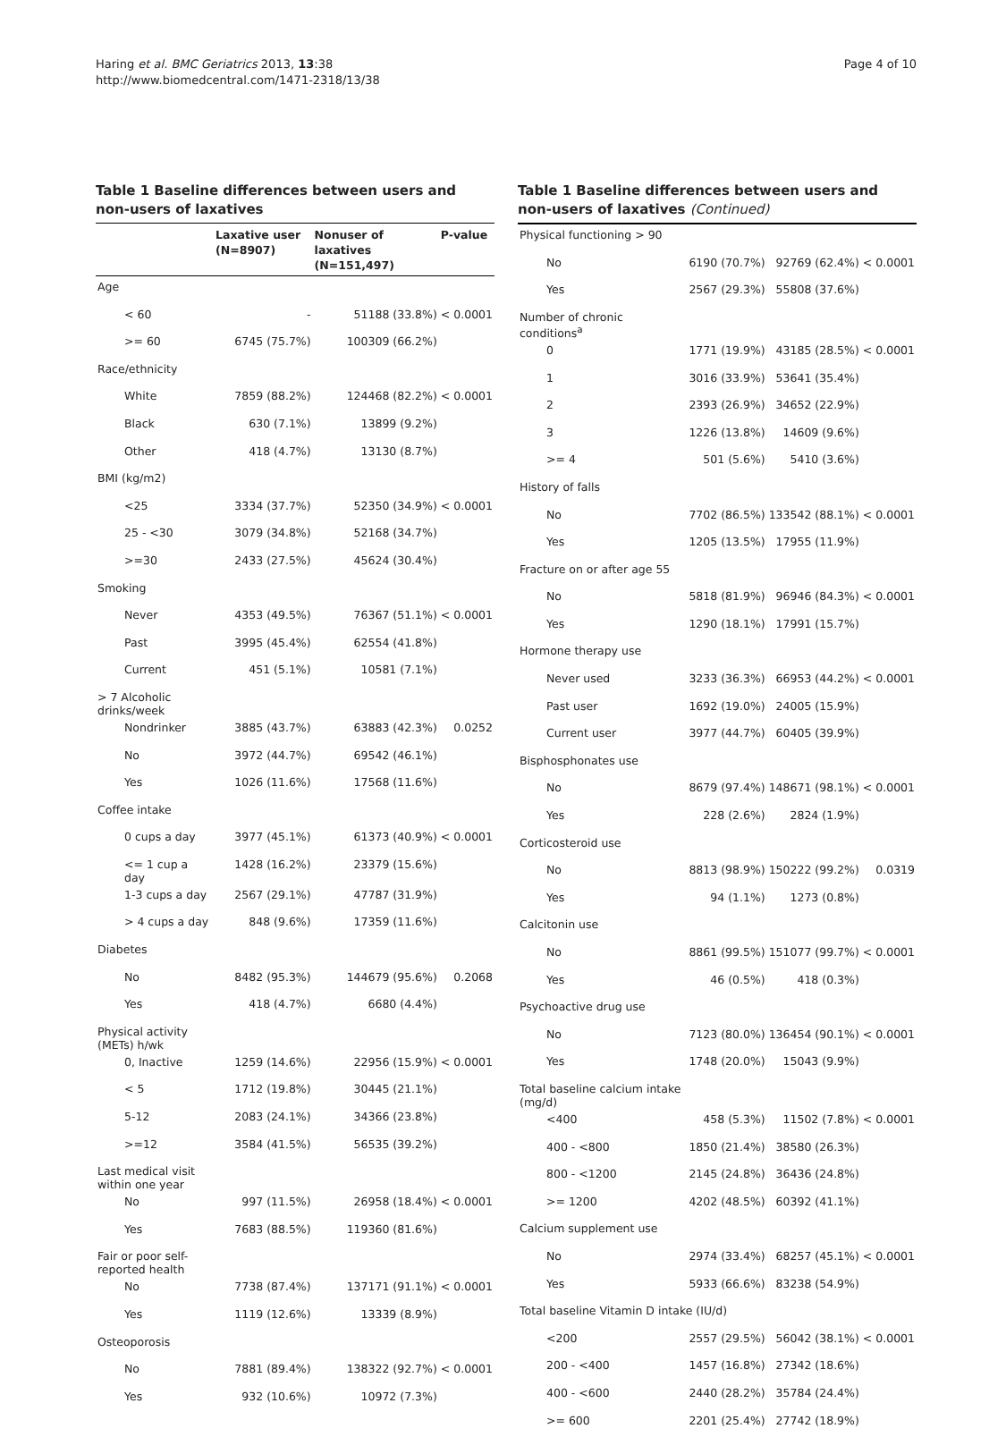Haring et al. BMC Geriatrics 2013, 13:38
http://www.biomedcentral.com/1471-2318/13/38
Page 4 of 10
Table 1 Baseline differences between users and non-users of laxatives
| | Laxative user (N=8907) | Nonuser of laxatives (N=151,497) | P-value |
| --- | --- | --- | --- |
| Age | | | |
| < 60 | - | 51188 (33.8%) | < 0.0001 |
| >= 60 | 6745 (75.7%) | 100309 (66.2%) | |
| Race/ethnicity | | | |
| White | 7859 (88.2%) | 124468 (82.2%) | < 0.0001 |
| Black | 630 (7.1%) | 13899 (9.2%) | |
| Other | 418 (4.7%) | 13130 (8.7%) | |
| BMI (kg/m2) | | | |
| <25 | 3334 (37.7%) | 52350 (34.9%) | < 0.0001 |
| 25 - <30 | 3079 (34.8%) | 52168 (34.7%) | |
| >=30 | 2433 (27.5%) | 45624 (30.4%) | |
| Smoking | | | |
| Never | 4353 (49.5%) | 76367 (51.1%) | < 0.0001 |
| Past | 3995 (45.4%) | 62554 (41.8%) | |
| Current | 451 (5.1%) | 10581 (7.1%) | |
| > 7 Alcoholic drinks/week | | | |
| Nondrinker | 3885 (43.7%) | 63883 (42.3%) | 0.0252 |
| No | 3972 (44.7%) | 69542 (46.1%) | |
| Yes | 1026 (11.6%) | 17568 (11.6%) | |
| Coffee intake | | | |
| 0 cups a day | 3977 (45.1%) | 61373 (40.9%) | < 0.0001 |
| <= 1 cup a day | 1428 (16.2%) | 23379 (15.6%) | |
| 1-3 cups a day | 2567 (29.1%) | 47787 (31.9%) | |
| > 4 cups a day | 848 (9.6%) | 17359 (11.6%) | |
| Diabetes | | | |
| No | 8482 (95.3%) | 144679 (95.6%) | 0.2068 |
| Yes | 418 (4.7%) | 6680 (4.4%) | |
| Physical activity (METs) h/wk | | | |
| 0, Inactive | 1259 (14.6%) | 22956 (15.9%) | < 0.0001 |
| < 5 | 1712 (19.8%) | 30445 (21.1%) | |
| 5-12 | 2083 (24.1%) | 34366 (23.8%) | |
| >=12 | 3584 (41.5%) | 56535 (39.2%) | |
| Last medical visit within one year | | | |
| No | 997 (11.5%) | 26958 (18.4%) | < 0.0001 |
| Yes | 7683 (88.5%) | 119360 (81.6%) | |
| Fair or poor self-reported health | | | |
| No | 7738 (87.4%) | 137171 (91.1%) | < 0.0001 |
| Yes | 1119 (12.6%) | 13339 (8.9%) | |
| Osteoporosis | | | |
| No | 7881 (89.4%) | 138322 (92.7%) | < 0.0001 |
| Yes | 932 (10.6%) | 10972 (7.3%) | |
Table 1 Baseline differences between users and non-users of laxatives (Continued)
| Physical functioning > 90 | | | |
| No | 6190 (70.7%) | 92769 (62.4%) | < 0.0001 |
| Yes | 2567 (29.3%) | 55808 (37.6%) | |
| Number of chronic conditions<sup>a</sup> | | | |
| 0 | 1771 (19.9%) | 43185 (28.5%) | < 0.0001 |
| 1 | 3016 (33.9%) | 53641 (35.4%) | |
| 2 | 2393 (26.9%) | 34652 (22.9%) | |
| 3 | 1226 (13.8%) | 14609 (9.6%) | |
| >= 4 | 501 (5.6%) | 5410 (3.6%) | |
| History of falls | | | |
| No | 7702 (86.5%) | 133542 (88.1%) | < 0.0001 |
| Yes | 1205 (13.5%) | 17955 (11.9%) | |
| Fracture on or after age 55 | | | |
| No | 5818 (81.9%) | 96946 (84.3%) | < 0.0001 |
| Yes | 1290 (18.1%) | 17991 (15.7%) | |
| Hormone therapy use | | | |
| Never used | 3233 (36.3%) | 66953 (44.2%) | < 0.0001 |
| Past user | 1692 (19.0%) | 24005 (15.9%) | |
| Current user | 3977 (44.7%) | 60405 (39.9%) | |
| Bisphosphonates use | | | |
| No | 8679 (97.4%) | 148671 (98.1%) | < 0.0001 |
| Yes | 228 (2.6%) | 2824 (1.9%) | |
| Corticosteroid use | | | |
| No | 8813 (98.9%) | 150222 (99.2%) | 0.0319 |
| Yes | 94 (1.1%) | 1273 (0.8%) | |
| Calcitonin use | | | |
| No | 8861 (99.5%) | 151077 (99.7%) | < 0.0001 |
| Yes | 46 (0.5%) | 418 (0.3%) | |
| Psychoactive drug use | | | |
| No | 7123 (80.0%) | 136454 (90.1%) | < 0.0001 |
| Yes | 1748 (20.0%) | 15043 (9.9%) | |
| Total baseline calcium intake (mg/d) | | | |
| <400 | 458 (5.3%) | 11502 (7.8%) | < 0.0001 |
| 400 - <800 | 1850 (21.4%) | 38580 (26.3%) | |
| 800 - <1200 | 2145 (24.8%) | 36436 (24.8%) | |
| >= 1200 | 4202 (48.5%) | 60392 (41.1%) | |
| Calcium supplement use | | | |
| No | 2974 (33.4%) | 68257 (45.1%) | < 0.0001 |
| Yes | 5933 (66.6%) | 83238 (54.9%) | |
| Total baseline Vitamin D intake (IU/d) | | | |
| <200 | 2557 (29.5%) | 56042 (38.1%) | < 0.0001 |
| 200 - <400 | 1457 (16.8%) | 27342 (18.6%) | |
| 400 - <600 | 2440 (28.2%) | 35784 (24.4%) | |
| >= 600 | 2201 (25.4%) | 27742 (18.9%) | |